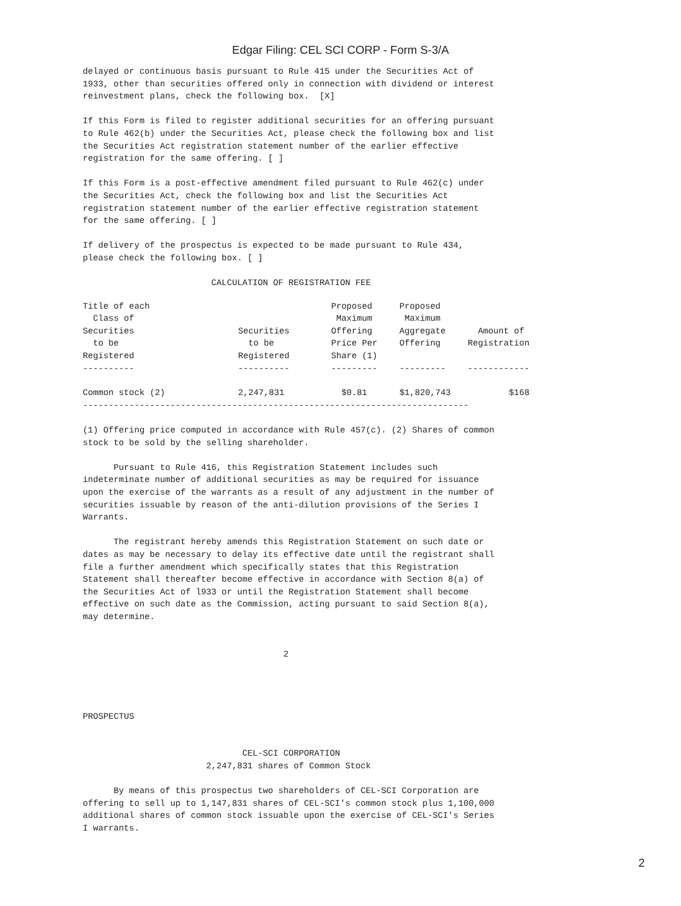Edgar Filing: CEL SCI CORP - Form S-3/A
delayed or continuous basis pursuant to Rule 415 under the Securities Act of
1933, other than securities offered only in connection with dividend or interest
reinvestment plans, check the following box.  [X]

If this Form is filed to register additional securities for an offering pursuant
to Rule 462(b) under the Securities Act, please check the following box and list
the Securities Act registration statement number of the earlier effective
registration for the same offering. [ ]

If this Form is a post-effective amendment filed pursuant to Rule 462(c) under
the Securities Act, check the following box and list the Securities Act
registration statement number of the earlier effective registration statement
for the same offering. [ ]

If delivery of the prospectus is expected to be made pursuant to Rule 434,
please check the following box. [ ]

                         CALCULATION OF REGISTRATION FEE
| Title of each Class of Securities to be Registered ---------- | Securities to be Registered ---------- | Proposed Maximum Offering Price Per Share (1) --------- | Proposed Maximum Aggregate Offering --------- | Amount of Registration ------------ |
| --- | --- | --- | --- | --- |
| Common stock (2) | 2,247,831 | $0.81 | $1,820,743 | $168 |
---------------------------------------------------------------------------

(1) Offering price computed in accordance with Rule 457(c). (2) Shares of common
stock to be sold by the selling shareholder.

      Pursuant to Rule 416, this Registration Statement includes such
indeterminate number of additional securities as may be required for issuance
upon the exercise of the warrants as a result of any adjustment in the number of
securities issuable by reason of the anti-dilution provisions of the Series I
Warrants.

      The registrant hereby amends this Registration Statement on such date or
dates as may be necessary to delay its effective date until the registrant shall
file a further amendment which specifically states that this Registration
Statement shall thereafter become effective in accordance with Section 8(a) of
the Securities Act of l933 or until the Registration Statement shall become
effective on such date as the Commission, acting pursuant to said Section 8(a),
may determine.


                                       2




PROSPECTUS


                               CEL-SCI CORPORATION
                        2,247,831 shares of Common Stock

      By means of this prospectus two shareholders of CEL-SCI Corporation are
offering to sell up to 1,147,831 shares of CEL-SCI's common stock plus 1,100,000
additional shares of common stock issuable upon the exercise of CEL-SCI's Series
I warrants.
2